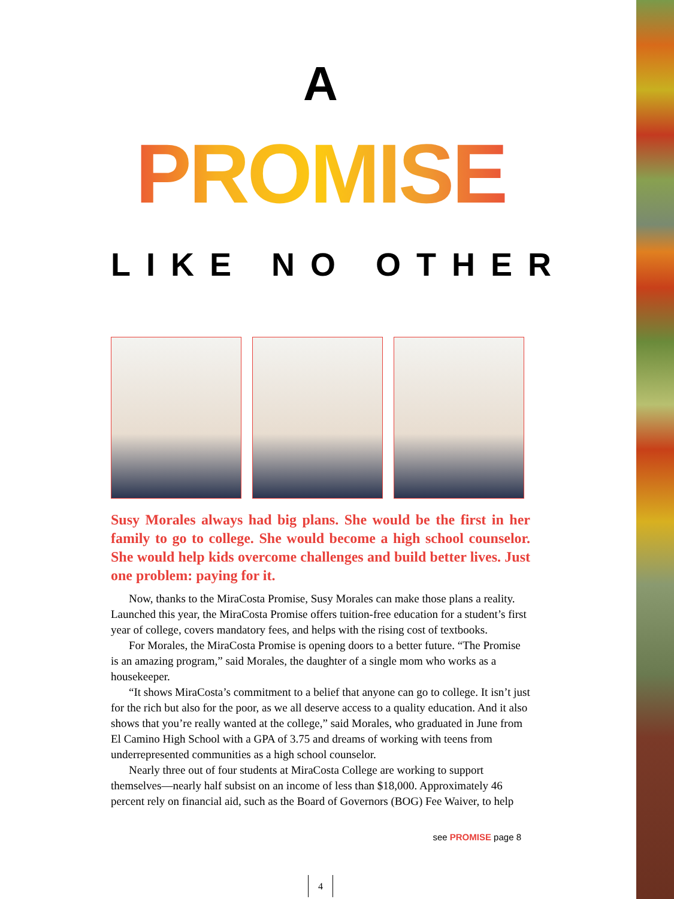A
PROMISE
LIKE NO OTHER
Susy Morales always had big plans. She would be the first in her family to go to college. She would become a high school counselor. She would help kids overcome challenges and build better lives. Just one problem: paying for it.
Now, thanks to the MiraCosta Promise, Susy Morales can make those plans a reality. Launched this year, the MiraCosta Promise offers tuition-free education for a student’s first year of college, covers mandatory fees, and helps with the rising cost of textbooks.
For Morales, the MiraCosta Promise is opening doors to a better future. “The Promise is an amazing program,” said Morales, the daughter of a single mom who works as a housekeeper.
“It shows MiraCosta’s commitment to a belief that anyone can go to college. It isn’t just for the rich but also for the poor, as we all deserve access to a quality education. And it also shows that you’re really wanted at the college,” said Morales, who graduated in June from El Camino High School with a GPA of 3.75 and dreams of working with teens from underrepresented communities as a high school counselor.
Nearly three out of four students at MiraCosta College are working to support themselves—nearly half subsist on an income of less than $18,000. Approximately 46 percent rely on financial aid, such as the Board of Governors (BOG) Fee Waiver, to help
see PROMISE page 8
4